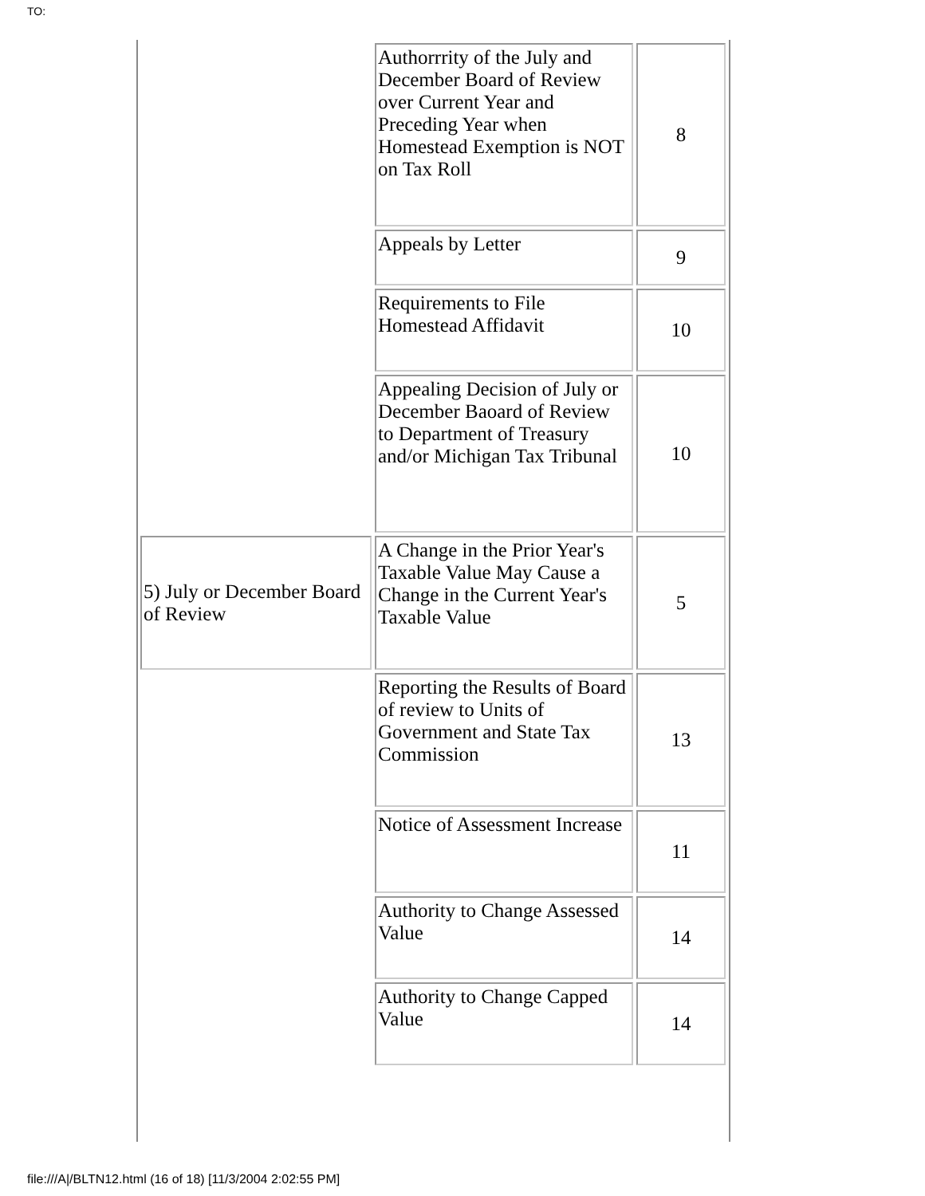TO:
| | Authorrrity of the July and December Board of Review over Current Year and Preceding Year when Homestead Exemption is NOT on Tax Roll | 8 |
| | Appeals by Letter | 9 |
| | Requirements to File Homestead Affidavit | 10 |
| | Appealing Decision of July or December Baoard of Review to Department of Treasury and/or Michigan Tax Tribunal | 10 |
| 5) July or December Board of Review | A Change in the Prior Year's Taxable Value May Cause a Change in the Current Year's Taxable Value | 5 |
| | Reporting the Results of Board of review to Units of Government and State Tax Commission | 13 |
| | Notice of Assessment Increase | 11 |
| | Authority to Change Assessed Value | 14 |
| | Authority to Change Capped Value | 14 |
file:///A|/BLTN12.html (16 of 18) [11/3/2004 2:02:55 PM]